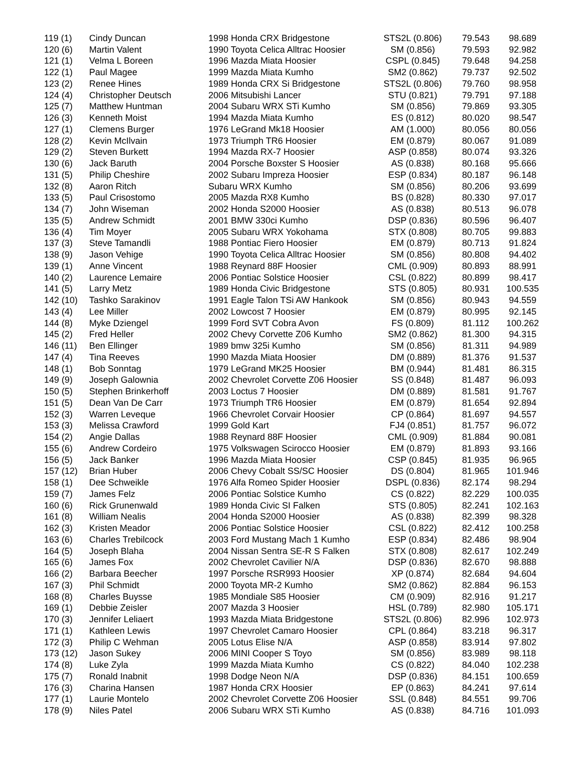| 119 (1) | Cindy Duncan | 1998 Honda CRX Bridgestone | STS2L (0.806) | 79.543 | 98.689 |
| 120 (6) | Martin Valent | 1990 Toyota Celica Alltrac Hoosier | SM (0.856) | 79.593 | 92.982 |
| 121 (1) | Velma L Boreen | 1996 Mazda Miata Hoosier | CSPL (0.845) | 79.648 | 94.258 |
| 122 (1) | Paul Magee | 1999 Mazda Miata Kumho | SM2 (0.862) | 79.737 | 92.502 |
| 123 (2) | Renee Hines | 1989 Honda CRX Si Bridgestone | STS2L (0.806) | 79.760 | 98.958 |
| 124 (4) | Christopher Deutsch | 2006 Mitsubishi Lancer | STU (0.821) | 79.791 | 97.188 |
| 125 (7) | Matthew Huntman | 2004 Subaru WRX STi Kumho | SM (0.856) | 79.869 | 93.305 |
| 126 (3) | Kenneth Moist | 1994 Mazda Miata Kumho | ES (0.812) | 80.020 | 98.547 |
| 127 (1) | Clemens Burger | 1976 LeGrand Mk18 Hoosier | AM (1.000) | 80.056 | 80.056 |
| 128 (2) | Kevin McIlvain | 1973 Triumph TR6 Hoosier | EM (0.879) | 80.067 | 91.089 |
| 129 (2) | Steven Burkett | 1994 Mazda RX-7 Hoosier | ASP (0.858) | 80.074 | 93.326 |
| 130 (6) | Jack Baruth | 2004 Porsche Boxster S Hoosier | AS (0.838) | 80.168 | 95.666 |
| 131 (5) | Philip Cheshire | 2002 Subaru Impreza Hoosier | ESP (0.834) | 80.187 | 96.148 |
| 132 (8) | Aaron Ritch | Subaru WRX Kumho | SM (0.856) | 80.206 | 93.699 |
| 133 (5) | Paul Crisostomo | 2005 Mazda RX8 Kumho | BS (0.828) | 80.330 | 97.017 |
| 134 (7) | John Wiseman | 2002 Honda S2000 Hoosier | AS (0.838) | 80.513 | 96.078 |
| 135 (5) | Andrew Schmidt | 2001 BMW 330ci Kumho | DSP (0.836) | 80.596 | 96.407 |
| 136 (4) | Tim Moyer | 2005 Subaru WRX Yokohama | STX (0.808) | 80.705 | 99.883 |
| 137 (3) | Steve Tamandli | 1988 Pontiac Fiero Hoosier | EM (0.879) | 80.713 | 91.824 |
| 138 (9) | Jason Vehige | 1990 Toyota Celica Alltrac Hoosier | SM (0.856) | 80.808 | 94.402 |
| 139 (1) | Anne Vincent | 1988 Reynard 88F Hoosier | CML (0.909) | 80.893 | 88.991 |
| 140 (2) | Laurence Lemaire | 2006 Pontiac Solstice Hoosier | CSL (0.822) | 80.899 | 98.417 |
| 141 (5) | Larry Metz | 1989 Honda Civic Bridgestone | STS (0.805) | 80.931 | 100.535 |
| 142 (10) | Tashko Sarakinov | 1991 Eagle Talon TSi AW Hankook | SM (0.856) | 80.943 | 94.559 |
| 143 (4) | Lee Miller | 2002 Lowcost 7 Hoosier | EM (0.879) | 80.995 | 92.145 |
| 144 (8) | Myke Dziengel | 1999 Ford SVT Cobra Avon | FS (0.809) | 81.112 | 100.262 |
| 145 (2) | Fred Heller | 2002 Chevy Corvette Z06 Kumho | SM2 (0.862) | 81.300 | 94.315 |
| 146 (11) | Ben Ellinger | 1989 bmw 325i Kumho | SM (0.856) | 81.311 | 94.989 |
| 147 (4) | Tina Reeves | 1990 Mazda Miata Hoosier | DM (0.889) | 81.376 | 91.537 |
| 148 (1) | Bob Sonntag | 1979 LeGrand MK25 Hoosier | BM (0.944) | 81.481 | 86.315 |
| 149 (9) | Joseph Galownia | 2002 Chevrolet Corvette Z06 Hoosier | SS (0.848) | 81.487 | 96.093 |
| 150 (5) | Stephen Brinkerhoff | 2003 Loctus 7 Hoosier | DM (0.889) | 81.581 | 91.767 |
| 151 (5) | Dean Van De Carr | 1973 Triumph TR6 Hoosier | EM (0.879) | 81.654 | 92.894 |
| 152 (3) | Warren Leveque | 1966 Chevrolet Corvair Hoosier | CP (0.864) | 81.697 | 94.557 |
| 153 (3) | Melissa Crawford | 1999 Gold Kart | FJ4 (0.851) | 81.757 | 96.072 |
| 154 (2) | Angie Dallas | 1988 Reynard 88F Hoosier | CML (0.909) | 81.884 | 90.081 |
| 155 (6) | Andrew Cordeiro | 1975 Volkswagen Scirocco Hoosier | EM (0.879) | 81.893 | 93.166 |
| 156 (5) | Jack Banker | 1996 Mazda Miata Hoosier | CSP (0.845) | 81.935 | 96.965 |
| 157 (12) | Brian Huber | 2006 Chevy Cobalt SS/SC Hoosier | DS (0.804) | 81.965 | 101.946 |
| 158 (1) | Dee Schweikle | 1976 Alfa Romeo Spider Hoosier | DSPL (0.836) | 82.174 | 98.294 |
| 159 (7) | James Felz | 2006 Pontiac Solstice Kumho | CS (0.822) | 82.229 | 100.035 |
| 160 (6) | Rick Grunenwald | 1989 Honda Civic SI Falken | STS (0.805) | 82.241 | 102.163 |
| 161 (8) | William Nealis | 2004 Honda S2000 Hoosier | AS (0.838) | 82.399 | 98.328 |
| 162 (3) | Kristen Meador | 2006 Pontiac Solstice Hoosier | CSL (0.822) | 82.412 | 100.258 |
| 163 (6) | Charles Trebilcock | 2003 Ford Mustang Mach 1 Kumho | ESP (0.834) | 82.486 | 98.904 |
| 164 (5) | Joseph Blaha | 2004 Nissan Sentra SE-R S Falken | STX (0.808) | 82.617 | 102.249 |
| 165 (6) | James Fox | 2002 Chevrolet Cavilier N/A | DSP (0.836) | 82.670 | 98.888 |
| 166 (2) | Barbara Beecher | 1997 Porsche RSR993 Hoosier | XP (0.874) | 82.684 | 94.604 |
| 167 (3) | Phil Schmidt | 2000 Toyota MR-2 Kumho | SM2 (0.862) | 82.884 | 96.153 |
| 168 (8) | Charles Buysse | 1985 Mondiale S85 Hoosier | CM (0.909) | 82.916 | 91.217 |
| 169 (1) | Debbie Zeisler | 2007 Mazda 3 Hoosier | HSL (0.789) | 82.980 | 105.171 |
| 170 (3) | Jennifer Leliaert | 1993 Mazda Miata Bridgestone | STS2L (0.806) | 82.996 | 102.973 |
| 171 (1) | Kathleen Lewis | 1997 Chevrolet Camaro Hoosier | CPL (0.864) | 83.218 | 96.317 |
| 172 (3) | Philip C Wehman | 2005 Lotus Elise N/A | ASP (0.858) | 83.914 | 97.802 |
| 173 (12) | Jason Sukey | 2006 MINI Cooper S Toyo | SM (0.856) | 83.989 | 98.118 |
| 174 (8) | Luke Zyla | 1999 Mazda Miata Kumho | CS (0.822) | 84.040 | 102.238 |
| 175 (7) | Ronald Inabnit | 1998 Dodge Neon N/A | DSP (0.836) | 84.151 | 100.659 |
| 176 (3) | Charina Hansen | 1987 Honda CRX Hoosier | EP (0.863) | 84.241 | 97.614 |
| 177 (1) | Laurie Montelo | 2002 Chevrolet Corvette Z06 Hoosier | SSL (0.848) | 84.551 | 99.706 |
| 178 (9) | Niles Patel | 2006 Subaru WRX STi Kumho | AS (0.838) | 84.716 | 101.093 |